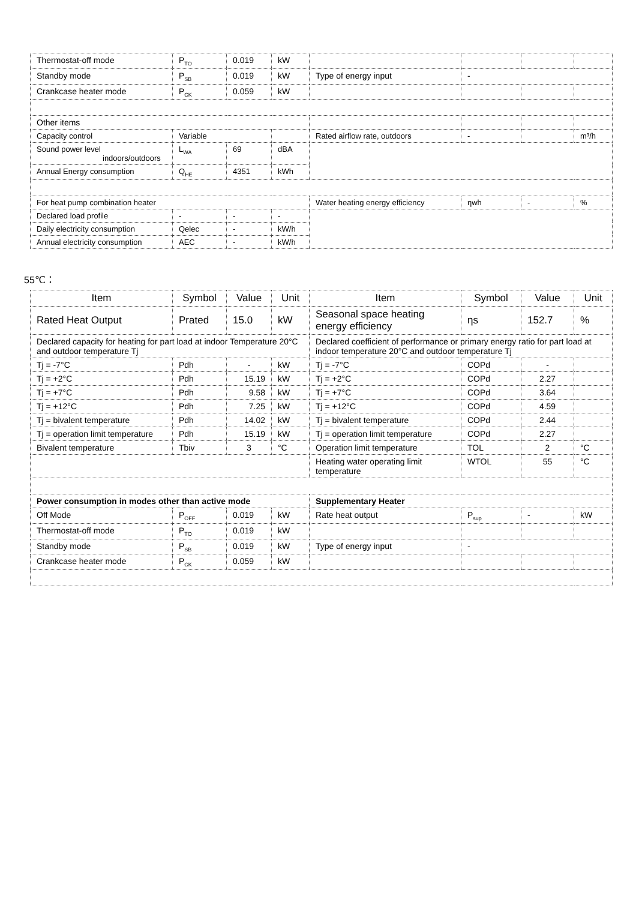| Thermostat-off mode | P<sub>TO</sub> | 0.019 | kW | | | | |
| Standby mode | P<sub>SB</sub> | 0.019 | kW | Type of energy input | - | | |
| Crankcase heater mode | P<sub>CK</sub> | 0.059 | kW | | | | |
| Other items | | | | | | | |
| Capacity control | Variable | | | Rated airflow rate, outdoors | - | | m³/h |
| Sound power level indoors/outdoors | L<sub>WA</sub> | 69 | dBA | | | | |
| Annual Energy consumption | Q<sub>HE</sub> | 4351 | kWh | | | | |
| For heat pump combination heater | | | | Water heating energy efficiency | ηwh | - | % |
| Declared load profile | - | - | - | | | | |
| Daily electricity consumption | Qelec | - | kW/h | | | | |
| Annual electricity consumption | AEC | - | kW/h | | | | |
55℃：
| Item | Symbol | Value | Unit | Item | Symbol | Value | Unit |
| --- | --- | --- | --- | --- | --- | --- | --- |
| Rated Heat Output | Prated | 15.0 | kW | Seasonal space heating energy efficiency | ηs | 152.7 | % |
| Declared capacity for heating for part load at indoor Temperature 20°C and outdoor temperature Tj | | | | Declared coefficient of performance or primary energy ratio for part load at indoor temperature 20°C and outdoor temperature Tj | | | |
| Tj = -7°C | Pdh | - | kW | Tj = -7°C | COPd | - | |
| Tj = +2°C | Pdh | 15.19 | kW | Tj = +2°C | COPd | 2.27 | |
| Tj = +7°C | Pdh | 9.58 | kW | Tj = +7°C | COPd | 3.64 | |
| Tj = +12°C | Pdh | 7.25 | kW | Tj = +12°C | COPd | 4.59 | |
| Tj = bivalent temperature | Pdh | 14.02 | kW | Tj = bivalent temperature | COPd | 2.44 | |
| Tj = operation limit temperature | Pdh | 15.19 | kW | Tj = operation limit temperature | COPd | 2.27 | |
| Bivalent temperature | Tbiv | 3 | °C | Operation limit temperature | TOL | 2 | °C |
| | | | | Heating water operating limit temperature | WTOL | 55 | °C |
| Power consumption in modes other than active mode | | | | Supplementary Heater | | | |
| Off Mode | P<sub>OFF</sub> | 0.019 | kW | Rate heat output | P<sub>sup</sub> | - | kW |
| Thermostat-off mode | P<sub>TO</sub> | 0.019 | kW | | | | |
| Standby mode | P<sub>SB</sub> | 0.019 | kW | Type of energy input | - | | |
| Crankcase heater mode | P<sub>CK</sub> | 0.059 | kW | | | | |